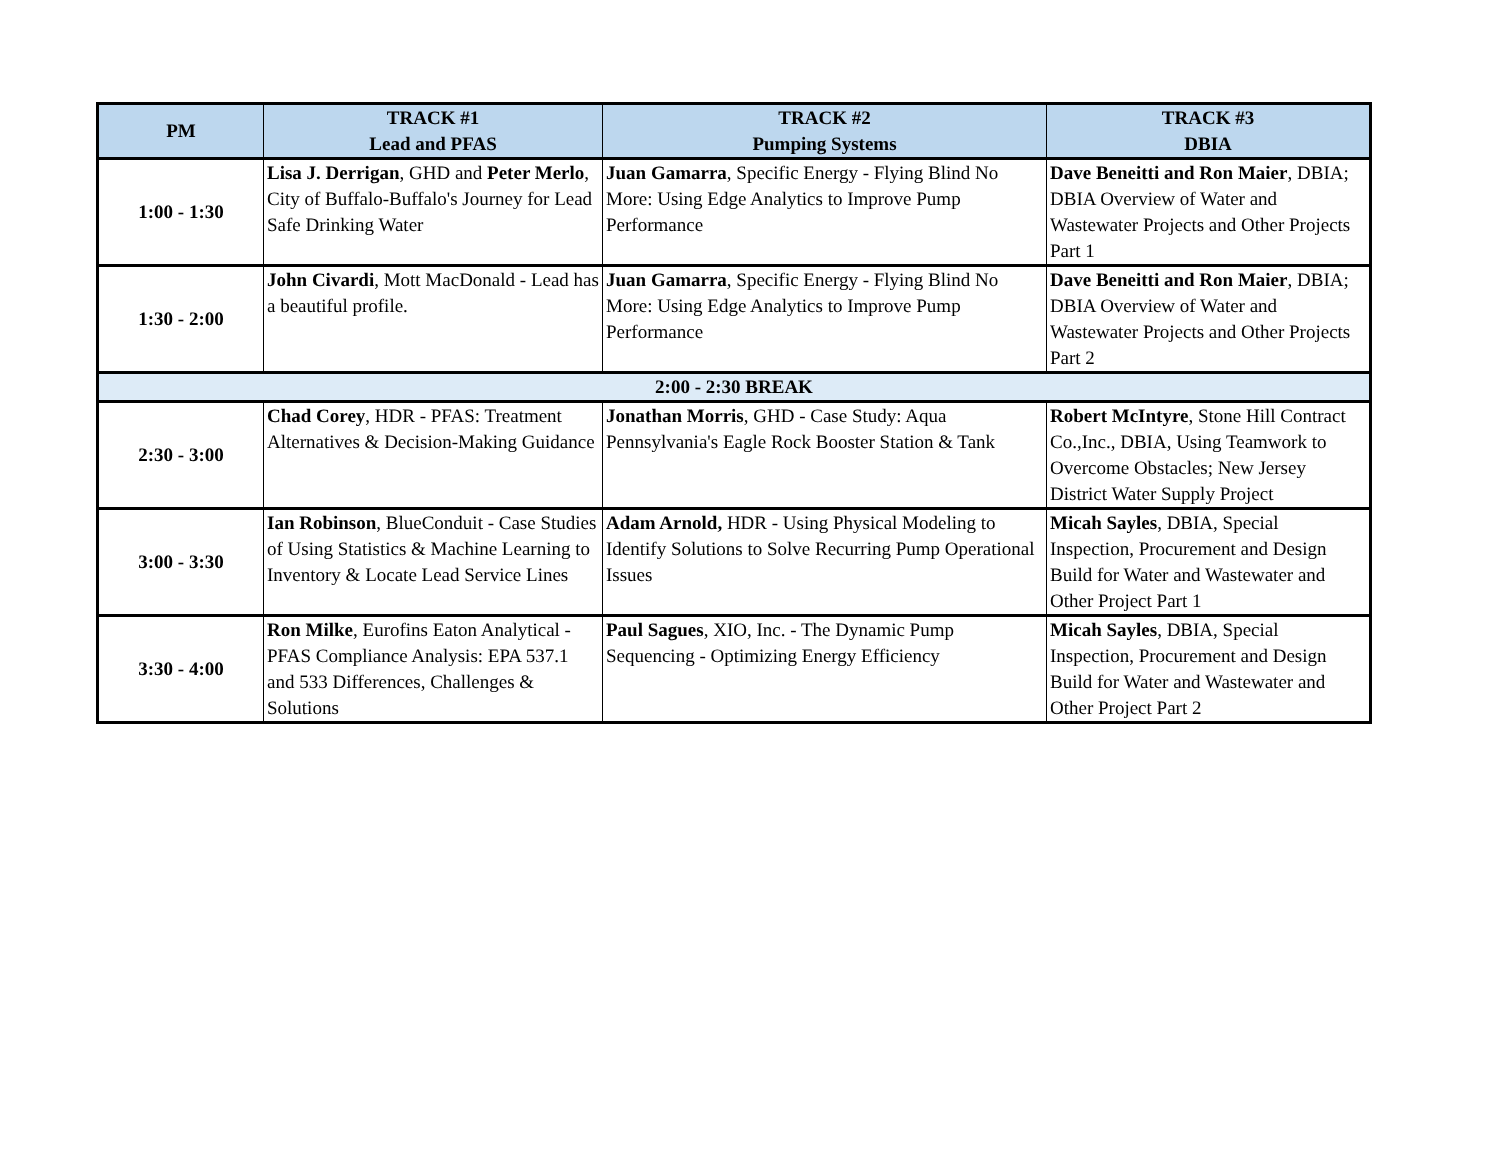| PM | TRACK #1 Lead and PFAS | TRACK #2 Pumping Systems | TRACK #3 DBIA |
| --- | --- | --- | --- |
| 1:00 - 1:30 | Lisa J. Derrigan , GHD and Peter Merlo , City of Buffalo-Buffalo's Journey for Lead Safe Drinking Water | Juan Gamarra , Specific Energy - Flying Blind No More: Using Edge Analytics to Improve Pump Performance | Dave Beneitti and Ron Maier , DBIA; DBIA Overview of Water and Wastewater Projects and Other Projects Part 1 |
| 1:30 - 2:00 | John Civardi , Mott MacDonald - Lead has a beautiful profile. | Juan Gamarra , Specific Energy - Flying Blind No More: Using Edge Analytics to Improve Pump Performance | Dave Beneitti and Ron Maier , DBIA; DBIA Overview of Water and Wastewater Projects and Other Projects Part 2 |
| 2:00 - 2:30 BREAK | | | |
| 2:30 - 3:00 | Chad Corey , HDR - PFAS: Treatment Alternatives & Decision-Making Guidance | Jonathan Morris , GHD - Case Study: Aqua Pennsylvania's Eagle Rock Booster Station & Tank | Robert McIntyre , Stone Hill Contract Co.,Inc., DBIA, Using Teamwork to Overcome Obstacles; New Jersey District Water Supply Project |
| 3:00 - 3:30 | Ian Robinson , BlueConduit - Case Studies of Using Statistics & Machine Learning to Inventory & Locate Lead Service Lines | Adam Arnold, HDR - Using Physical Modeling to Identify Solutions to Solve Recurring Pump Operational Issues | Micah Sayles , DBIA, Special Inspection, Procurement and Design Build for Water and Wastewater and Other Project Part 1 |
| 3:30 - 4:00 | Ron Milke , Eurofins Eaton Analytical - PFAS Compliance Analysis: EPA 537.1 and 533 Differences, Challenges & Solutions | Paul Sagues , XIO, Inc. - The Dynamic Pump Sequencing - Optimizing Energy Efficiency | Micah Sayles , DBIA, Special Inspection, Procurement and Design Build for Water and Wastewater and Other Project Part 2 |